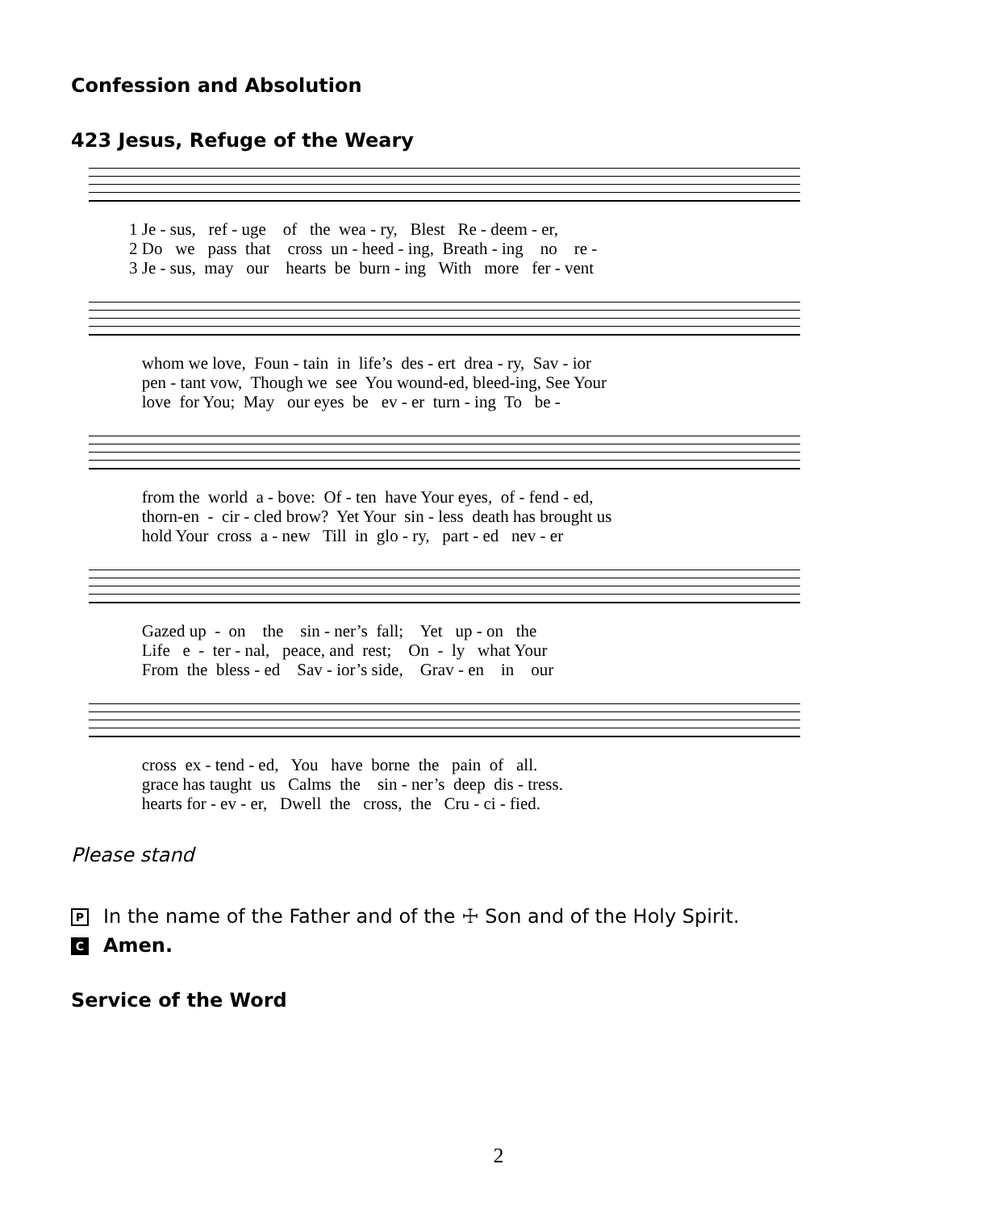Confession and Absolution
423 Jesus, Refuge of the Weary
1 Je - sus, ref - uge of the wea - ry, Blest Re - deem - er, 2 Do we pass that cross un - heed - ing, Breath - ing no re - 3 Je - sus, may our hearts be burn - ing With more fer - vent
whom we love, Foun - tain in life’s des - ert drea - ry, Sav - ior pen - tant vow, Though we see You wound-ed, bleed-ing, See Your love for You; May our eyes be ev - er turn - ing To be -
from the world a - bove: Of - ten have Your eyes, of - fend - ed, thorn-en - cir - cled brow? Yet Your sin - less death has brought us hold Your cross a - new Till in glo - ry, part - ed nev - er
Gazed up - on the sin - ner’s fall; Yet up - on the Life e - ter - nal, peace, and rest; On - ly what Your From the bless - ed Sav - ior’s side, Grav - en in our
cross ex - tend - ed, You have borne the pain of all. grace has taught us Calms the sin - ner’s deep dis - tress. hearts for - ev - er, Dwell the cross, the Cru - ci - fied.
Please stand
P In the name of the Father and of the ☩ Son and of the Holy Spirit.
C Amen.
Service of the Word
2